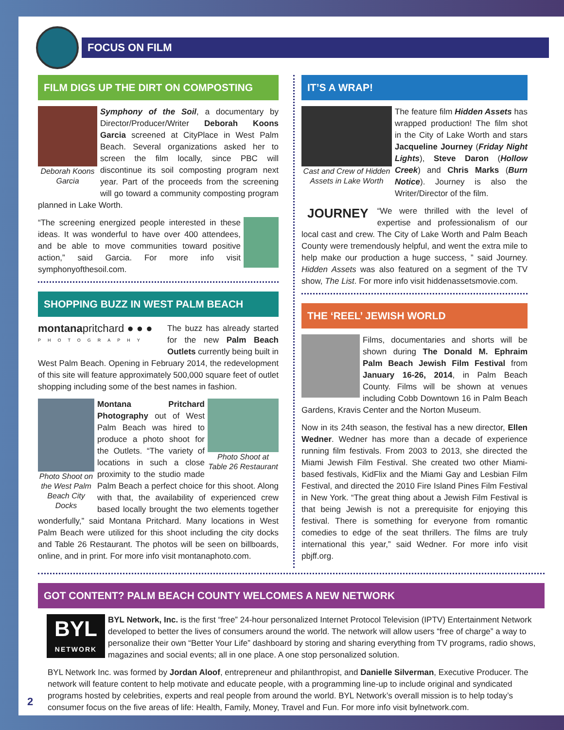FOCUS ON FILM
FILM DIGS UP THE DIRT ON COMPOSTING
Deborah Koons Garcia
Symphony of the Soil, a documentary by Director/Producer/Writer Deborah Koons Garcia screened at CityPlace in West Palm Beach. Several organizations asked her to screen the film locally, since PBC will discontinue its soil composting program next year. Part of the proceeds from the screening will go toward a community composting program planned in Lake Worth.
“The screening energized people interested in these ideas. It was wonderful to have over 400 attendees, and be able to move communities toward positive action,” said Garcia. For more info visit symphonyofthesoil.com.
SHOPPING BUZZ IN WEST PALM BEACH
montanapritchard ● ● ●
PHOTOGRAPHY
The buzz has already started for the new Palm Beach Outlets currently being built in West Palm Beach. Opening in February 2014, the redevelopment of this site will feature approximately 500,000 square feet of outlet shopping including some of the best names in fashion.
Photo Shoot on the West Palm Beach City Docks
Photo Shoot at Table 26 Restaurant
Montana Pritchard Photography out of West Palm Beach was hired to produce a photo shoot for the Outlets. “The variety of locations in such a close proximity to the studio made Palm Beach a perfect choice for this shoot. Along with that, the availability of experienced crew based locally brought the two elements together wonderfully,” said Montana Pritchard. Many locations in West Palm Beach were utilized for this shoot including the city docks and Table 26 Restaurant. The photos will be seen on billboards, online, and in print. For more info visit montanaphoto.com.
IT’S A WRAP!
Cast and Crew of Hidden Assets in Lake Worth
The feature film Hidden Assets has wrapped production! The film shot in the City of Lake Worth and stars Jacqueline Journey (Friday Night Lights), Steve Daron (Hollow Creek) and Chris Marks (Burn Notice). Journey is also the Writer/Director of the film.
JOURNEY
“We were thrilled with the level of expertise and professionalism of our local cast and crew. The City of Lake Worth and Palm Beach County were tremendously helpful, and went the extra mile to help make our production a huge success, ” said Journey. Hidden Assets was also featured on a segment of the TV show, The List. For more info visit hiddenassetsmovie.com.
THE ‘REEL’ JEWISH WORLD
Films, documentaries and shorts will be shown during The Donald M. Ephraim Palm Beach Jewish Film Festival from January 16-26, 2014, in Palm Beach County. Films will be shown at venues including Cobb Downtown 16 in Palm Beach Gardens, Kravis Center and the Norton Museum.
Now in its 24th season, the festival has a new director, Ellen Wedner. Wedner has more than a decade of experience running film festivals. From 2003 to 2013, she directed the Miami Jewish Film Festival. She created two other Miami-based festivals, KidFlix and the Miami Gay and Lesbian Film Festival, and directed the 2010 Fire Island Pines Film Festival in New York. “The great thing about a Jewish Film Festival is that being Jewish is not a prerequisite for enjoying this festival. There is something for everyone from romantic comedies to edge of the seat thrillers. The films are truly international this year,” said Wedner. For more info visit pbjff.org.
GOT CONTENT? PALM BEACH COUNTY WELCOMES A NEW NETWORK
BYL
NETWORK
BYL Network, Inc. is the first “free” 24-hour personalized Internet Protocol Television (IPTV) Entertainment Network developed to better the lives of consumers around the world. The network will allow users “free of charge” a way to personalize their own “Better Your Life” dashboard by storing and sharing everything from TV programs, radio shows, magazines and social events; all in one place. A one stop personalized solution.
2 BYL Network Inc. was formed by Jordan Aloof, entrepreneur and philanthropist, and Danielle Silverman, Executive Producer. The network will feature content to help motivate and educate people, with a programming line-up to include original and syndicated programs hosted by celebrities, experts and real people from around the world. BYL Network’s overall mission is to help today’s consumer focus on the five areas of life: Health, Family, Money, Travel and Fun. For more info visit bylnetwork.com.